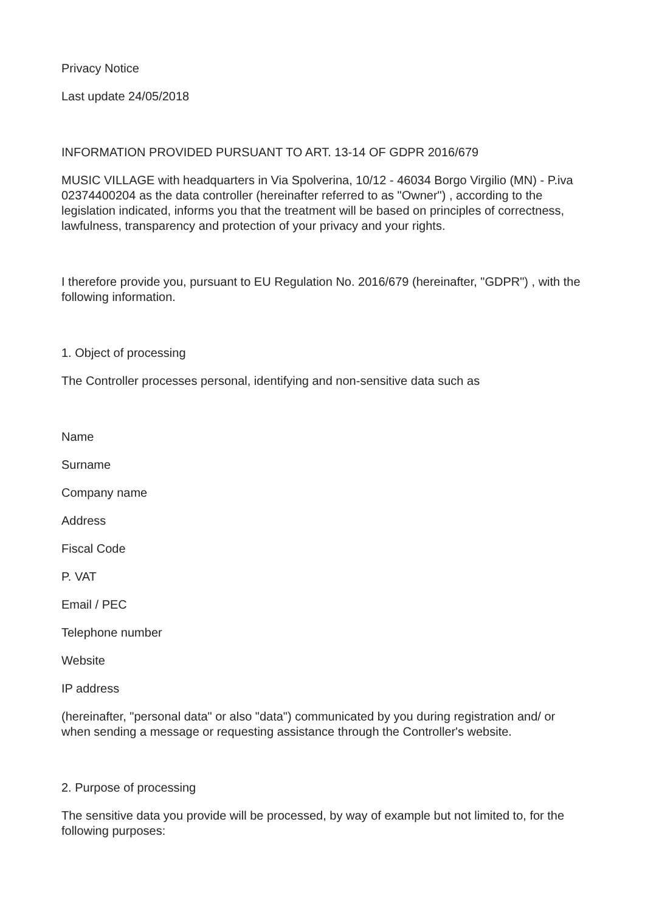Privacy Notice
Last update 24/05/2018
INFORMATION PROVIDED PURSUANT TO ART. 13-14 OF GDPR 2016/679
MUSIC VILLAGE with headquarters in Via Spolverina, 10/12 - 46034 Borgo Virgilio (MN) - P.iva 02374400204 as the data controller (hereinafter referred to as "Owner") , according to the legislation indicated, informs you that the treatment will be based on principles of correctness, lawfulness, transparency and protection of your privacy and your rights.
I therefore provide you, pursuant to EU Regulation No. 2016/679 (hereinafter, "GDPR") , with the following information.
1. Object of processing
The Controller processes personal, identifying and non-sensitive data such as
Name
Surname
Company name
Address
Fiscal Code
P. VAT
Email / PEC
Telephone number
Website
IP address
(hereinafter, "personal data" or also "data") communicated by you during registration and/ or when sending a message or requesting assistance through the Controller's website.
2. Purpose of processing
The sensitive data you provide will be processed, by way of example but not limited to, for the following purposes: